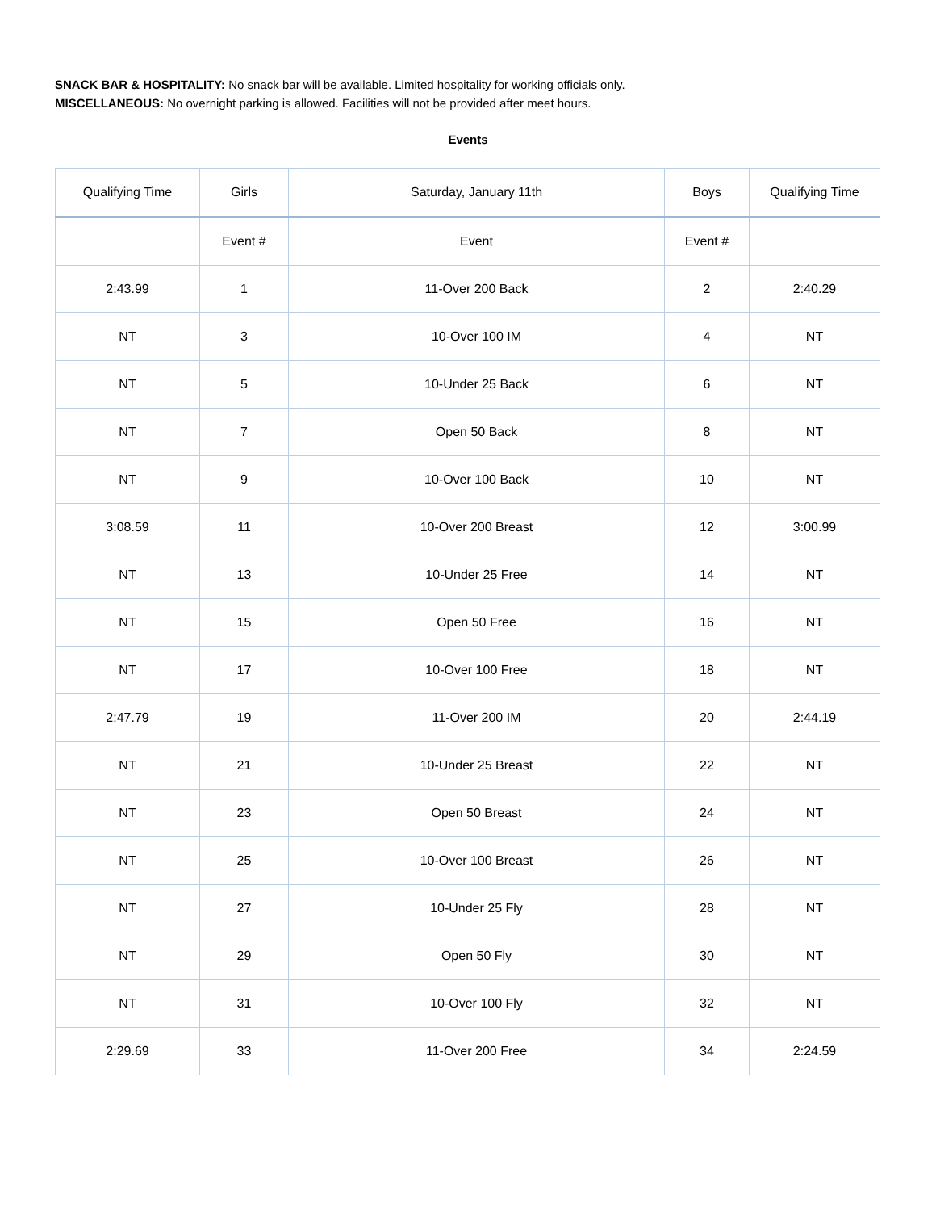SNACK BAR & HOSPITALITY: No snack bar will be available. Limited hospitality for working officials only.
MISCELLANEOUS: No overnight parking is allowed. Facilities will not be provided after meet hours.
Events
| Qualifying Time | Girls | Saturday, January 11th | Boys | Qualifying Time |
| --- | --- | --- | --- | --- |
| | Event # | Event | Event # | |
| 2:43.99 | 1 | 11-Over 200 Back | 2 | 2:40.29 |
| NT | 3 | 10-Over 100 IM | 4 | NT |
| NT | 5 | 10-Under 25 Back | 6 | NT |
| NT | 7 | Open 50 Back | 8 | NT |
| NT | 9 | 10-Over 100 Back | 10 | NT |
| 3:08.59 | 11 | 10-Over 200 Breast | 12 | 3:00.99 |
| NT | 13 | 10-Under 25 Free | 14 | NT |
| NT | 15 | Open 50 Free | 16 | NT |
| NT | 17 | 10-Over 100 Free | 18 | NT |
| 2:47.79 | 19 | 11-Over 200 IM | 20 | 2:44.19 |
| NT | 21 | 10-Under 25 Breast | 22 | NT |
| NT | 23 | Open 50 Breast | 24 | NT |
| NT | 25 | 10-Over 100 Breast | 26 | NT |
| NT | 27 | 10-Under 25 Fly | 28 | NT |
| NT | 29 | Open 50 Fly | 30 | NT |
| NT | 31 | 10-Over 100 Fly | 32 | NT |
| 2:29.69 | 33 | 11-Over 200 Free | 34 | 2:24.59 |